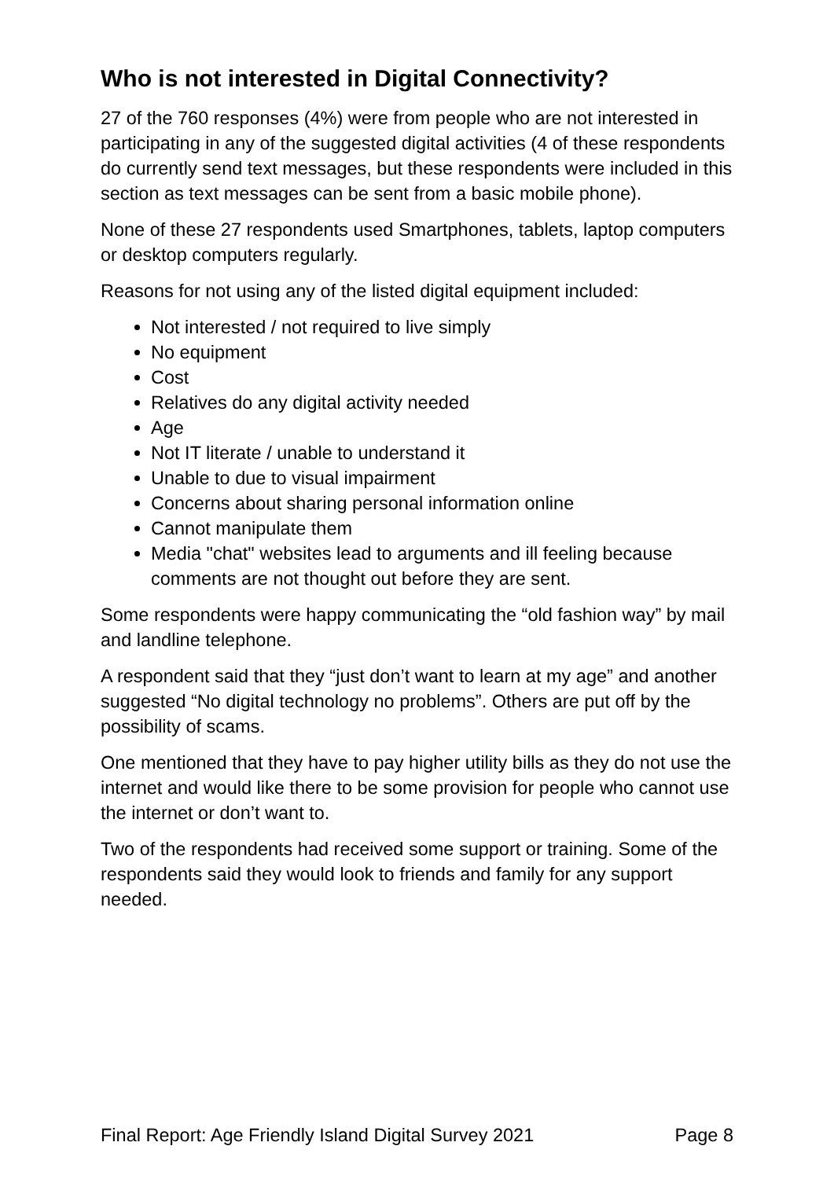Who is not interested in Digital Connectivity?
27 of the 760 responses (4%) were from people who are not interested in participating in any of the suggested digital activities (4 of these respondents do currently send text messages, but these respondents were included in this section as text messages can be sent from a basic mobile phone).
None of these 27 respondents used Smartphones, tablets, laptop computers or desktop computers regularly.
Reasons for not using any of the listed digital equipment included:
Not interested / not required to live simply
No equipment
Cost
Relatives do any digital activity needed
Age
Not IT literate / unable to understand it
Unable to due to visual impairment
Concerns about sharing personal information online
Cannot manipulate them
Media "chat" websites lead to arguments and ill feeling because comments are not thought out before they are sent.
Some respondents were happy communicating the “old fashion way” by mail and landline telephone.
A respondent said that they “just don’t want to learn at my age” and another suggested “No digital technology no problems”. Others are put off by the possibility of scams.
One mentioned that they have to pay higher utility bills as they do not use the internet and would like there to be some provision for people who cannot use the internet or don’t want to.
Two of the respondents had received some support or training. Some of the respondents said they would look to friends and family for any support needed.
Final Report: Age Friendly Island Digital Survey 2021 Page 8